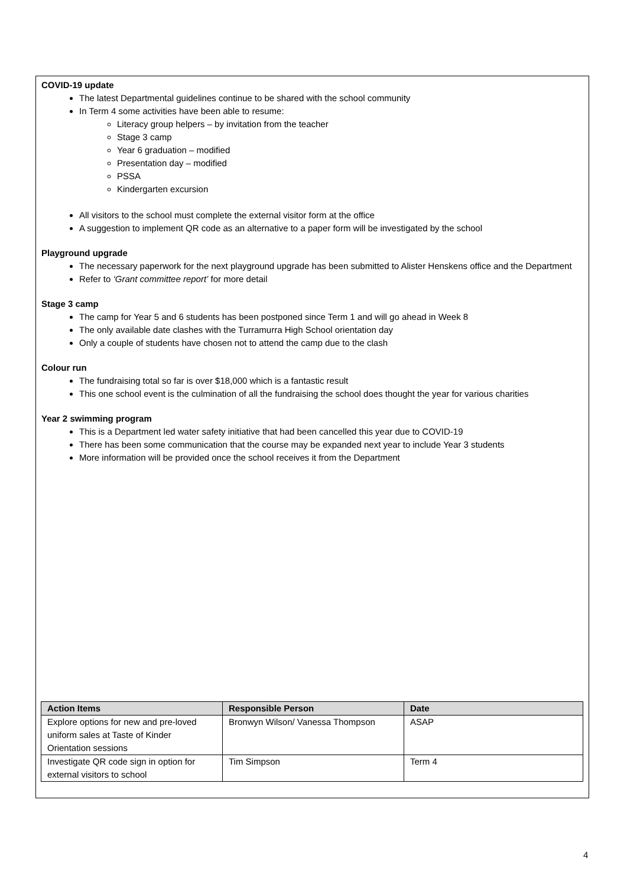COVID-19 update
The latest Departmental guidelines continue to be shared with the school community
In Term 4 some activities have been able to resume:
Literacy group helpers – by invitation from the teacher
Stage 3 camp
Year 6 graduation – modified
Presentation day – modified
PSSA
Kindergarten excursion
All visitors to the school must complete the external visitor form at the office
A suggestion to implement QR code as an alternative to a paper form will be investigated by the school
Playground upgrade
The necessary paperwork for the next playground upgrade has been submitted to Alister Henskens office and the Department
Refer to ‘Grant committee report’ for more detail
Stage 3 camp
The camp for Year 5 and 6 students has been postponed since Term 1 and will go ahead in Week 8
The only available date clashes with the Turramurra High School orientation day
Only a couple of students have chosen not to attend the camp due to the clash
Colour run
The fundraising total so far is over $18,000 which is a fantastic result
This one school event is the culmination of all the fundraising the school does thought the year for various charities
Year 2 swimming program
This is a Department led water safety initiative that had been cancelled this year due to COVID-19
There has been some communication that the course may be expanded next year to include Year 3 students
More information will be provided once the school receives it from the Department
| Action Items | Responsible Person | Date |
| --- | --- | --- |
| Explore options for new and pre-loved uniform sales at Taste of Kinder Orientation sessions | Bronwyn Wilson/ Vanessa Thompson | ASAP |
| Investigate QR code sign in option for external visitors to school | Tim Simpson | Term 4 |
4